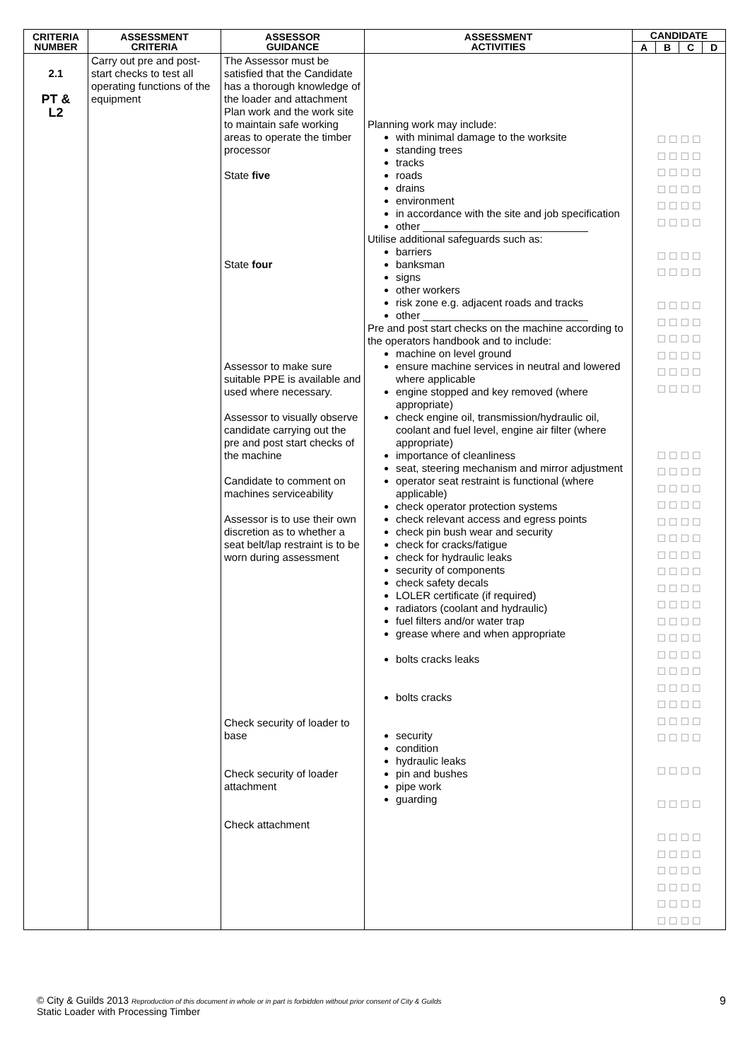| CRITERIA NUMBER | ASSESSMENT CRITERIA | ASSESSOR GUIDANCE | ASSESSMENT ACTIVITIES | CANDIDATE | | | |
| --- | --- | --- | --- | --- | --- | --- | --- |
| | | | | A | B | C | D |
| 2.1 PT & L2 | Carry out pre and post-start checks to test all operating functions of the equipment | The Assessor must be satisfied that the Candidate has a thorough knowledge of the loader and attachment Plan work and the work site to maintain safe working areas to operate the timber processor State five State four Assessor to make sure suitable PPE is available and used where necessary. Assessor to visually observe candidate carrying out the pre and post start checks of the machine Candidate to comment on machines serviceability Assessor is to use their own discretion as to whether a seat belt/lap restraint is to be worn during assessment Check security of loader to base Check security of loader attachment Check attachment | Planning work may include: with minimal damage to the worksite standing trees tracks roads drains environment in accordance with the site and job specification other ____________________________ Utilise additional safeguards such as: barriers banksman signs other workers risk zone e.g. adjacent roads and tracks other ____________________________ Pre and post start checks on the machine according to the operators handbook and to include: machine on level ground ensure machine services in neutral and lowered where applicable engine stopped and key removed (where appropriate) check engine oil, transmission/hydraulic oil, coolant and fuel level, engine air filter (where appropriate) importance of cleanliness seat, steering mechanism and mirror adjustment operator seat restraint is functional (where applicable) check operator protection systems check relevant access and egress points check pin bush wear and security check for cracks/fatigue check for hydraulic leaks security of components check safety decals LOLER certificate (if required) radiators (coolant and hydraulic) fuel filters and/or water trap grease where and when appropriate bolts cracks leaks bolts cracks security condition hydraulic leaks pin and bushes pipe work guarding | ☐ ☐ ☐ ☐ ☐ ☐ ☐ ☐ ☐ ☐ ☐ ☐ ☐ ☐ ☐ ☐ ☐ ☐ ☐ ☐ ☐ ☐ ☐ ☐ ☐ ☐ ☐ ☐ ☐ ☐ ☐ ☐ ☐ ☐ ☐ ☐ ☐ ☐ ☐ ☐ ☐ ☐ ☐ ☐ ☐ ☐ ☐ ☐ ☐ ☐ ☐ ☐ ☐ ☐ ☐ ☐ ☐ ☐ ☐ ☐ ☐ ☐ ☐ ☐ ☐ ☐ ☐ ☐ ☐ ☐ ☐ ☐ ☐ ☐ ☐ ☐ ☐ ☐ ☐ ☐ ☐ ☐ ☐ ☐ ☐ ☐ ☐ ☐ ☐ ☐ ☐ ☐ ☐ ☐ ☐ ☐ ☐ ☐ ☐ ☐ ☐ ☐ ☐ ☐ ☐ ☐ ☐ ☐ ☐ ☐ ☐ ☐ ☐ ☐ ☐ ☐ ☐ ☐ ☐ ☐ ☐ ☐ ☐ ☐ ☐ ☐ ☐ ☐ ☐ ☐ ☐ ☐ ☐ ☐ ☐ ☐ ☐ ☐ ☐ ☐ ☐ ☐ ☐ ☐ ☐ ☐ ☐ ☐ ☐ ☐ ☐ ☐ ☐ ☐ ☐ ☐ ☐ ☐ ☐ ☐ | | | |
9 © City & Guilds 2013 Reproduction of this document in whole or in part is forbidden without prior consent of City & Guilds
Static Loader with Processing Timber